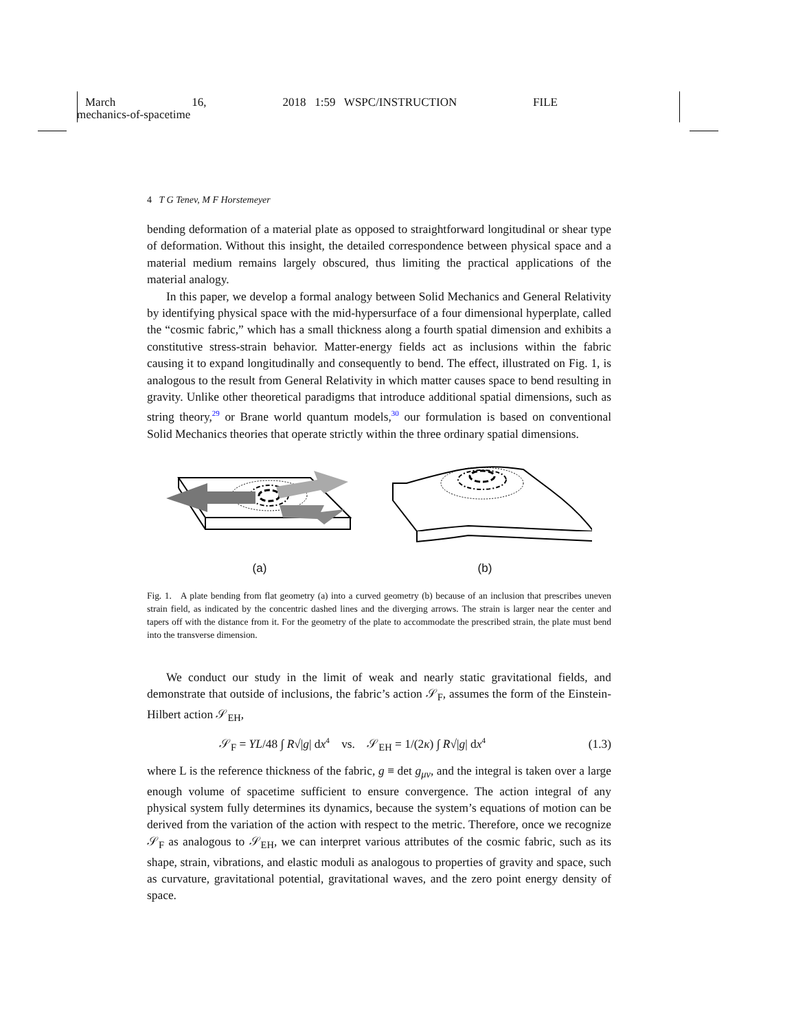March 16, 2018 1:59 WSPC/INSTRUCTION FILE
mechanics-of-spacetime
4 T G Tenev, M F Horstemeyer
bending deformation of a material plate as opposed to straightforward longitudinal or shear type of deformation. Without this insight, the detailed correspondence between physical space and a material medium remains largely obscured, thus limiting the practical applications of the material analogy.
In this paper, we develop a formal analogy between Solid Mechanics and General Relativity by identifying physical space with the mid-hypersurface of a four dimensional hyperplate, called the “cosmic fabric,” which has a small thickness along a fourth spatial dimension and exhibits a constitutive stress-strain behavior. Matter-energy fields act as inclusions within the fabric causing it to expand longitudinally and consequently to bend. The effect, illustrated on Fig. 1, is analogous to the result from General Relativity in which matter causes space to bend resulting in gravity. Unlike other theoretical paradigms that introduce additional spatial dimensions, such as string theory,<sup>29</sup> or Brane world quantum models,<sup>30</sup> our formulation is based on conventional Solid Mechanics theories that operate strictly within the three ordinary spatial dimensions.
(a) (b)
Fig. 1. A plate bending from flat geometry (a) into a curved geometry (b) because of an inclusion that prescribes uneven strain field, as indicated by the concentric dashed lines and the diverging arrows. The strain is larger near the center and tapers off with the distance from it. For the geometry of the plate to accommodate the prescribed strain, the plate must bend into the transverse dimension.
We conduct our study in the limit of weak and nearly static gravitational fields, and demonstrate that outside of inclusions, the fabric’s action 𝒮<sub>F</sub>, assumes the form of the Einstein-Hilbert action 𝒮<sub>EH</sub>,
𝒮<sub>F</sub> = YL/48 ∫ R√|g| dx<sup>4</sup> vs. 𝒮<sub>EH</sub> = 1/(2κ) ∫ R√|g| dx<sup>4</sup> (1.3)
where L is the reference thickness of the fabric, g ≡ det g<sub>μν</sub>, and the integral is taken over a large enough volume of spacetime sufficient to ensure convergence. The action integral of any physical system fully determines its dynamics, because the system’s equations of motion can be derived from the variation of the action with respect to the metric. Therefore, once we recognize 𝒮<sub>F</sub> as analogous to 𝒮<sub>EH</sub>, we can interpret various attributes of the cosmic fabric, such as its shape, strain, vibrations, and elastic moduli as analogous to properties of gravity and space, such as curvature, gravitational potential, gravitational waves, and the zero point energy density of space.